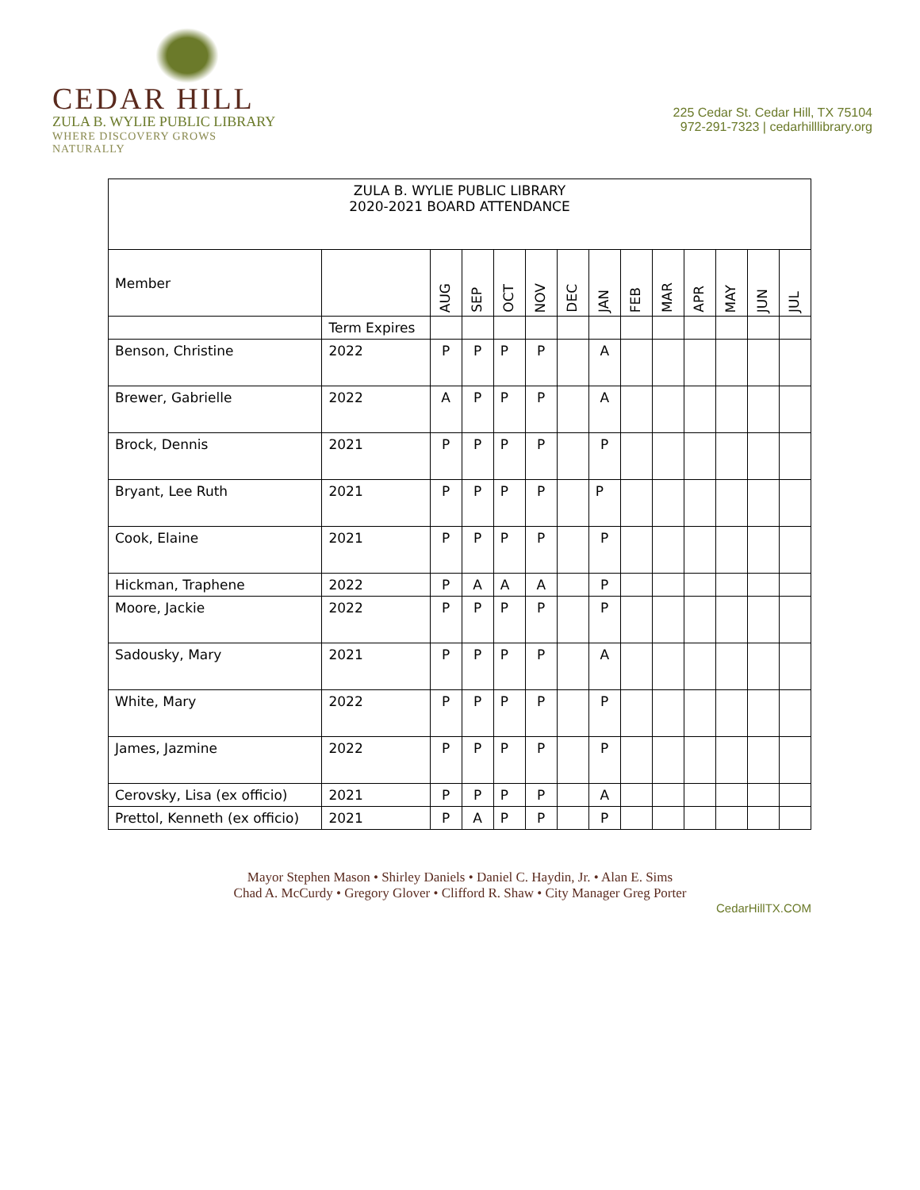CEDAR HILL
ZULA B. WYLIE PUBLIC LIBRARY
WHERE DISCOVERY GROWS NATURALLY
225 Cedar St. Cedar Hill, TX 75104
972-291-7323 | cedarhilllibrary.org
| ZULA B. WYLIE PUBLIC LIBRARY 2020-2021 BOARD ATTENDANCE | | | | | | | | | | | | | |
| Member | | AUG | SEP | OCT | NOV | DEC | JAN | FEB | MAR | APR | MAY | JUN | JUL |
| | Term Expires | | | | | | | | | | | | |
| Benson, Christine | 2022 | P | P | P | P | | A | | | | | | |
| Brewer, Gabrielle | 2022 | A | P | P | P | | A | | | | | | |
| Brock, Dennis | 2021 | P | P | P | P | | P | | | | | | |
| Bryant, Lee Ruth | 2021 | P | P | P | P | | P | | | | | | |
| Cook, Elaine | 2021 | P | P | P | P | | P | | | | | | |
| Hickman, Traphene | 2022 | P | A | A | A | | P | | | | | | |
| Moore, Jackie | 2022 | P | P | P | P | | P | | | | | | |
| Sadousky, Mary | 2021 | P | P | P | P | | A | | | | | | |
| White, Mary | 2022 | P | P | P | P | | P | | | | | | |
| James, Jazmine | 2022 | P | P | P | P | | P | | | | | | |
| Cerovsky, Lisa (ex officio) | 2021 | P | P | P | P | | A | | | | | | |
| Prettol, Kenneth (ex officio) | 2021 | P | A | P | P | | P | | | | | | |
Mayor Stephen Mason • Shirley Daniels • Daniel C. Haydin, Jr. • Alan E. Sims
Chad A. McCurdy • Gregory Glover • Clifford R. Shaw • City Manager Greg Porter
CedarHillTX.COM